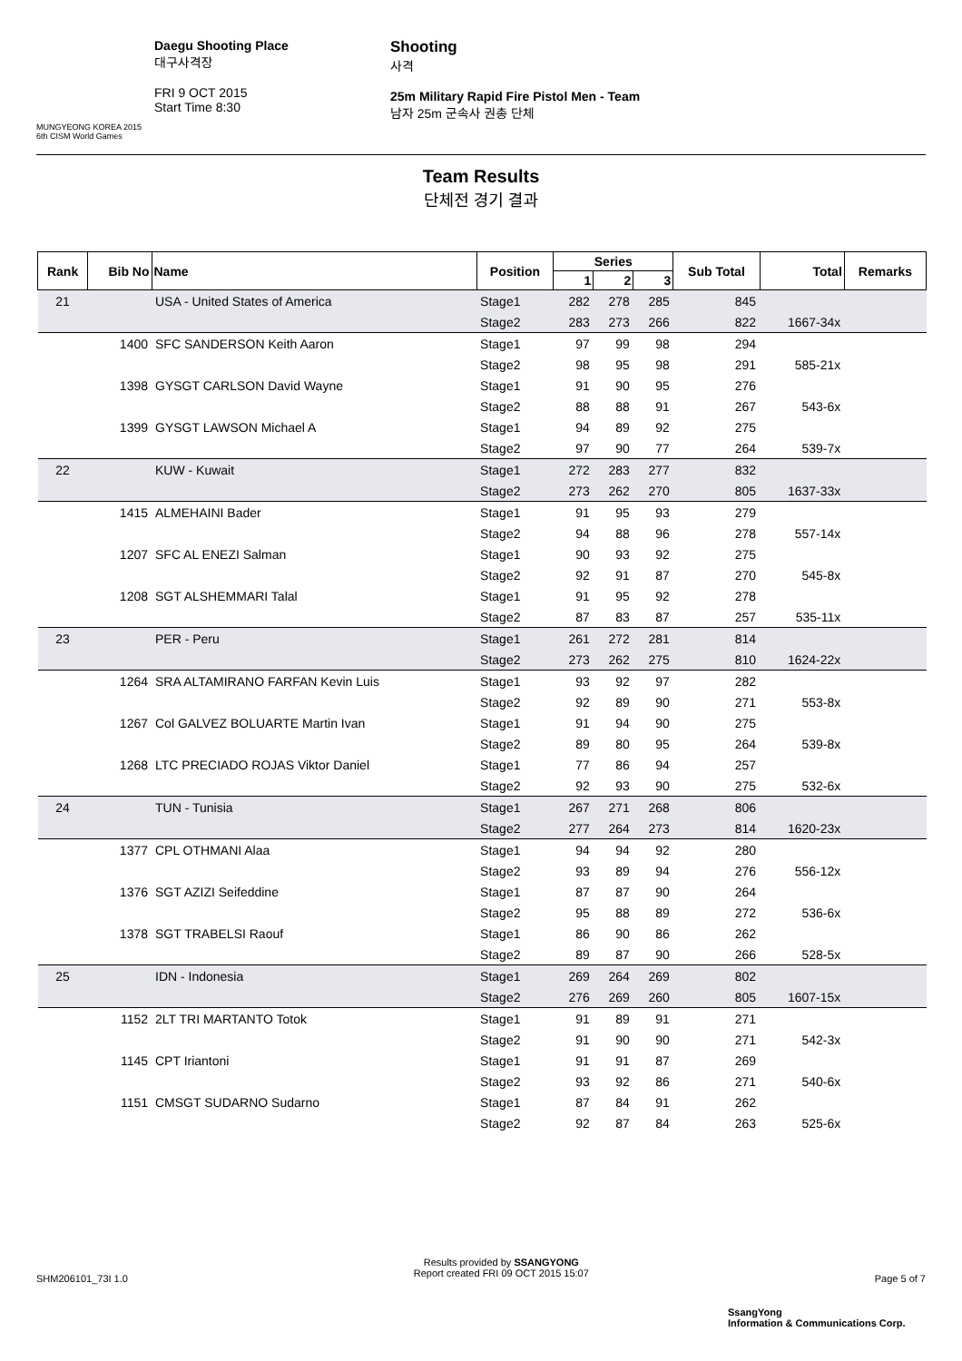MUNGYEONG KOREA 2015
6th CISM World Games
Daegu Shooting Place
대구사격장
FRI 9 OCT 2015
Start Time 8:30
Shooting
사격
25m Military Rapid Fire Pistol Men - Team
남자 25m 군속사 권총 단체
Team Results
단체전 경기 결과
| Rank | Bib No | Name | Position | Series | | | Sub Total | Total | Remarks |
| --- | --- | --- | --- | --- | --- | --- | --- | --- | --- |
| | | | | 1 | 2 | 3 | | | |
| 21 | | USA - United States of America | Stage1 | 282 | 278 | 285 | 845 | | |
| | | | Stage2 | 283 | 273 | 266 | 822 | 1667-34x | |
| | 1400 | SFC SANDERSON Keith Aaron | Stage1 | 97 | 99 | 98 | 294 | | |
| | | | Stage2 | 98 | 95 | 98 | 291 | 585-21x | |
| | 1398 | GYSGT CARLSON David Wayne | Stage1 | 91 | 90 | 95 | 276 | | |
| | | | Stage2 | 88 | 88 | 91 | 267 | 543-6x | |
| | 1399 | GYSGT LAWSON Michael A | Stage1 | 94 | 89 | 92 | 275 | | |
| | | | Stage2 | 97 | 90 | 77 | 264 | 539-7x | |
| 22 | | KUW - Kuwait | Stage1 | 272 | 283 | 277 | 832 | | |
| | | | Stage2 | 273 | 262 | 270 | 805 | 1637-33x | |
| | 1415 | ALMEHAINI Bader | Stage1 | 91 | 95 | 93 | 279 | | |
| | | | Stage2 | 94 | 88 | 96 | 278 | 557-14x | |
| | 1207 | SFC AL ENEZI Salman | Stage1 | 90 | 93 | 92 | 275 | | |
| | | | Stage2 | 92 | 91 | 87 | 270 | 545-8x | |
| | 1208 | SGT ALSHEMMARI Talal | Stage1 | 91 | 95 | 92 | 278 | | |
| | | | Stage2 | 87 | 83 | 87 | 257 | 535-11x | |
| 23 | | PER - Peru | Stage1 | 261 | 272 | 281 | 814 | | |
| | | | Stage2 | 273 | 262 | 275 | 810 | 1624-22x | |
| | 1264 | SRA ALTAMIRANO FARFAN Kevin Luis | Stage1 | 93 | 92 | 97 | 282 | | |
| | | | Stage2 | 92 | 89 | 90 | 271 | 553-8x | |
| | 1267 | Col GALVEZ BOLUARTE Martin Ivan | Stage1 | 91 | 94 | 90 | 275 | | |
| | | | Stage2 | 89 | 80 | 95 | 264 | 539-8x | |
| | 1268 | LTC PRECIADO ROJAS Viktor Daniel | Stage1 | 77 | 86 | 94 | 257 | | |
| | | | Stage2 | 92 | 93 | 90 | 275 | 532-6x | |
| 24 | | TUN - Tunisia | Stage1 | 267 | 271 | 268 | 806 | | |
| | | | Stage2 | 277 | 264 | 273 | 814 | 1620-23x | |
| | 1377 | CPL OTHMANI Alaa | Stage1 | 94 | 94 | 92 | 280 | | |
| | | | Stage2 | 93 | 89 | 94 | 276 | 556-12x | |
| | 1376 | SGT AZIZI Seifeddine | Stage1 | 87 | 87 | 90 | 264 | | |
| | | | Stage2 | 95 | 88 | 89 | 272 | 536-6x | |
| | 1378 | SGT TRABELSI Raouf | Stage1 | 86 | 90 | 86 | 262 | | |
| | | | Stage2 | 89 | 87 | 90 | 266 | 528-5x | |
| 25 | | IDN - Indonesia | Stage1 | 269 | 264 | 269 | 802 | | |
| | | | Stage2 | 276 | 269 | 260 | 805 | 1607-15x | |
| | 1152 | 2LT TRI MARTANTO Totok | Stage1 | 91 | 89 | 91 | 271 | | |
| | | | Stage2 | 91 | 90 | 90 | 271 | 542-3x | |
| | 1145 | CPT Iriantoni | Stage1 | 91 | 91 | 87 | 269 | | |
| | | | Stage2 | 93 | 92 | 86 | 271 | 540-6x | |
| | 1151 | CMSGT SUDARNO Sudarno | Stage1 | 87 | 84 | 91 | 262 | | |
| | | | Stage2 | 92 | 87 | 84 | 263 | 525-6x | |
SHM206101_73I 1.0
Results provided by SSANGYONG
Report created FRI 09 OCT 2015 15:07
Page 5 of 7
SsangYong
Information & Communications Corp.